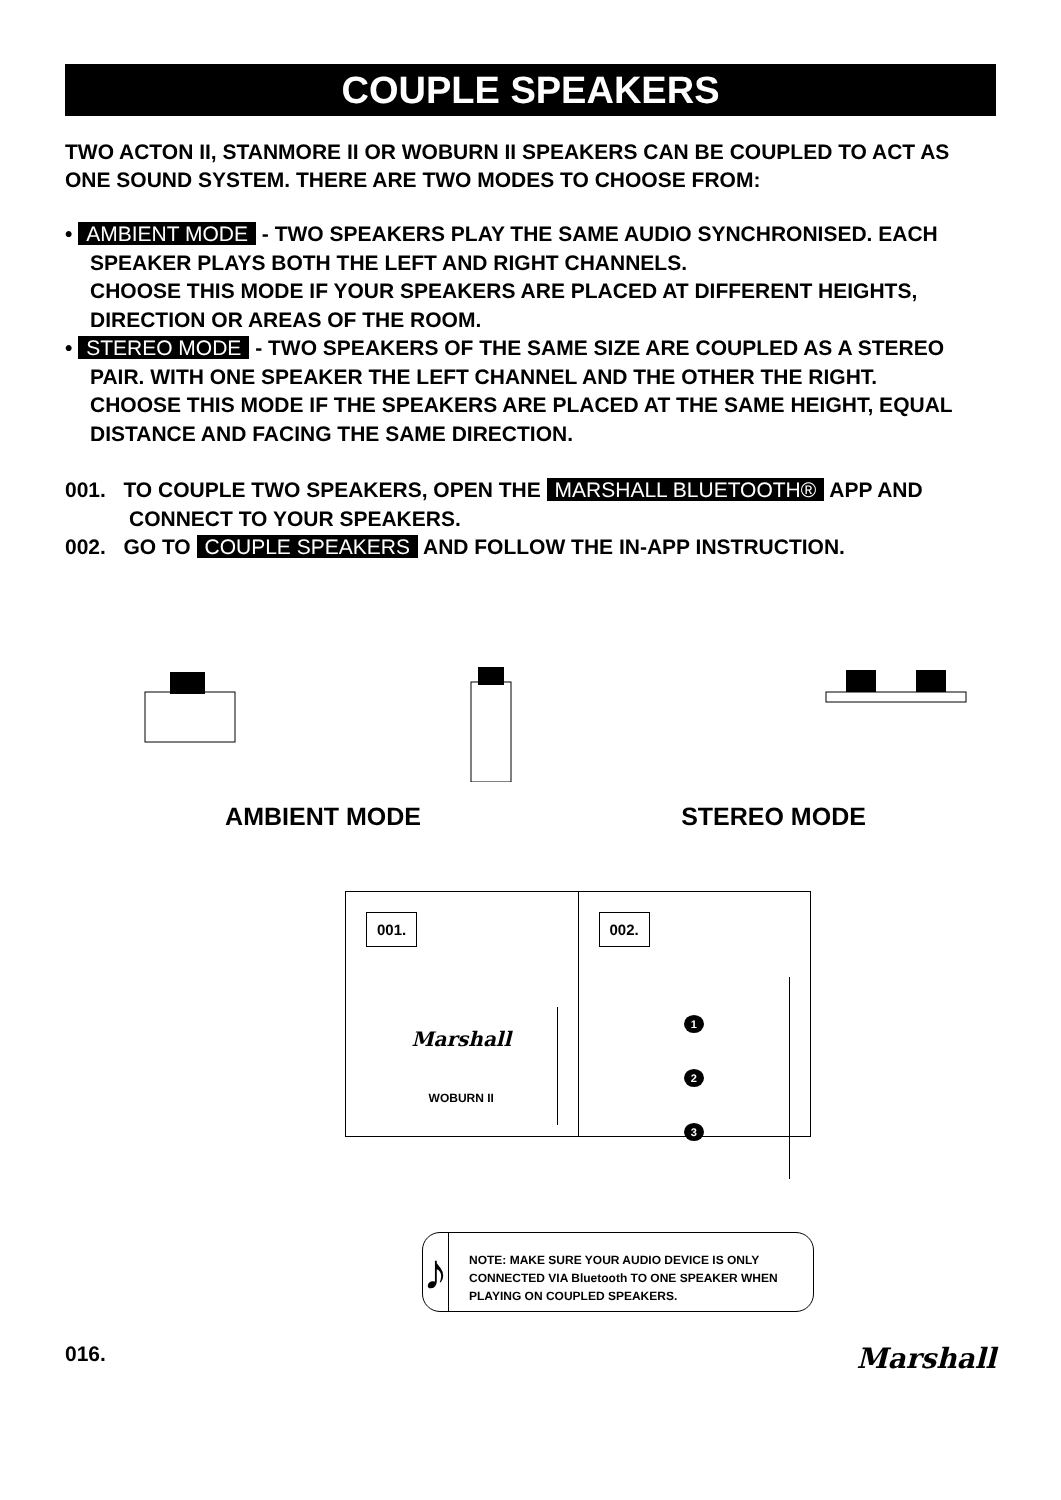COUPLE SPEAKERS
TWO ACTON II, STANMORE II OR WOBURN II SPEAKERS CAN BE COUPLED TO ACT AS ONE SOUND SYSTEM. THERE ARE TWO MODES TO CHOOSE FROM:
• AMBIENT MODE - TWO SPEAKERS PLAY THE SAME AUDIO SYNCHRONISED. EACH SPEAKER PLAYS BOTH THE LEFT AND RIGHT CHANNELS.
CHOOSE THIS MODE IF YOUR SPEAKERS ARE PLACED AT DIFFERENT HEIGHTS, DIRECTION OR AREAS OF THE ROOM.
• STEREO MODE - TWO SPEAKERS OF THE SAME SIZE ARE COUPLED AS A STEREO PAIR. WITH ONE SPEAKER THE LEFT CHANNEL AND THE OTHER THE RIGHT.
CHOOSE THIS MODE IF THE SPEAKERS ARE PLACED AT THE SAME HEIGHT, EQUAL DISTANCE AND FACING THE SAME DIRECTION.
001. TO COUPLE TWO SPEAKERS, OPEN THE MARSHALL BLUETOOTH® APP AND CONNECT TO YOUR SPEAKERS.
002. GO TO COUPLE SPEAKERS AND FOLLOW THE IN-APP INSTRUCTION.
AMBIENT MODE STEREO MODE
001.
Marshall
WOBURN II
002.
1
2
3
♪
NOTE: MAKE SURE YOUR AUDIO DEVICE IS ONLY CONNECTED VIA Bluetooth TO ONE SPEAKER WHEN PLAYING ON COUPLED SPEAKERS.
016. Marshall